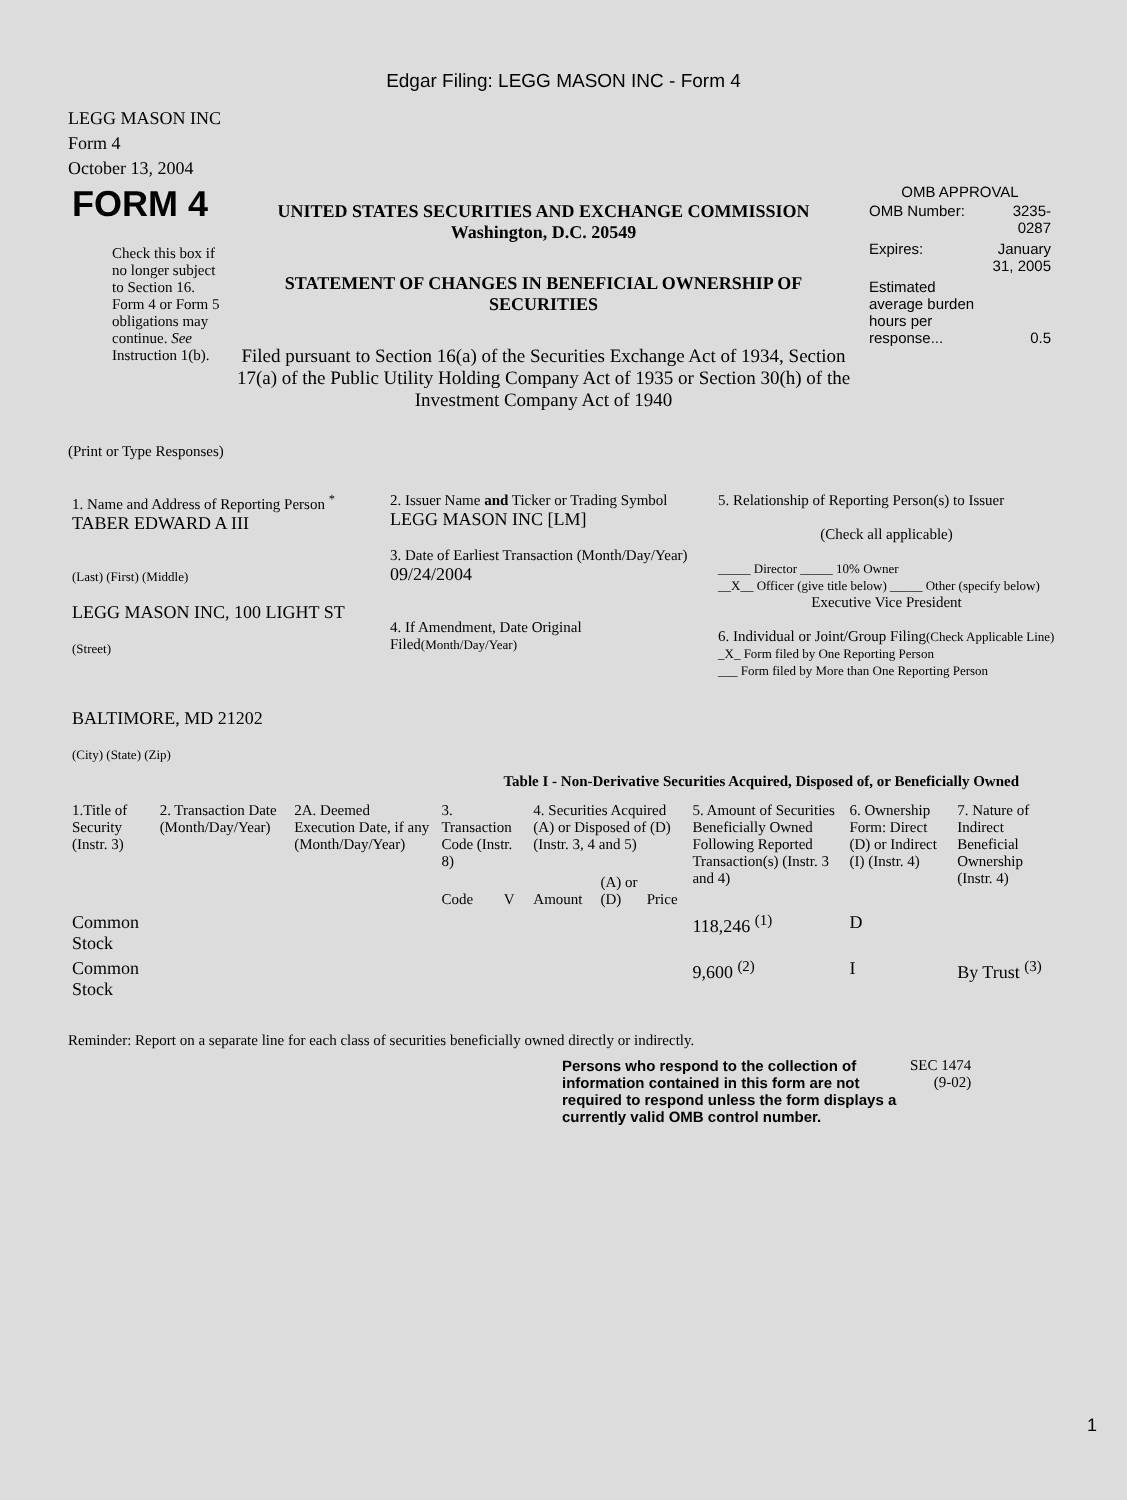Edgar Filing: LEGG MASON INC - Form 4
LEGG MASON INC
Form 4
October 13, 2004
| FORM 4 Check this box if no longer subject to Section 16. Form 4 or Form 5 obligations may continue. See Instruction 1(b). | UNITED STATES SECURITIES AND EXCHANGE COMMISSION Washington, D.C. 20549 STATEMENT OF CHANGES IN BENEFICIAL OWNERSHIP OF SECURITIES Filed pursuant to Section 16(a) of the Securities Exchange Act of 1934, Section 17(a) of the Public Utility Holding Company Act of 1935 or Section 30(h) of the Investment Company Act of 1940 | OMB APPROVAL / OMB Number: / 3235-0287 / / Expires: / January 31, 2005 / / Estimated average burden hours per response... / 0.5 / |
(Print or Type Responses)
| 1. Name and Address of Reporting Person <sup>*</sup> TABER EDWARD A III (Last) (First) (Middle) LEGG MASON INC, 100 LIGHT ST (Street) BALTIMORE, MD 21202 (City) (State) (Zip) | 2. Issuer Name and Ticker or Trading Symbol LEGG MASON INC [LM] 3. Date of Earliest Transaction (Month/Day/Year) 09/24/2004 4. If Amendment, Date Original Filed (Month/Day/Year) | 5. Relationship of Reporting Person(s) to Issuer (Check all applicable) _____ Director _____ 10% Owner __X__ Officer (give title below) _____ Other (specify below) Executive Vice President 6. Individual or Joint/Group Filing (Check Applicable Line) _X_ Form filed by One Reporting Person ___ Form filed by More than One Reporting Person |
Table I - Non-Derivative Securities Acquired, Disposed of, or Beneficially Owned
| 1.Title of Security (Instr. 3) | 2. Transaction Date (Month/Day/Year) | 2A. Deemed Execution Date, if any (Month/Day/Year) | 3. Transaction Code (Instr. 8) | | 4. Securities Acquired (A) or Disposed of (D) (Instr. 3, 4 and 5) | | | 5. Amount of Securities Beneficially Owned Following Reported Transaction(s) (Instr. 3 and 4) | 6. Ownership Form: Direct (D) or Indirect (I) (Instr. 4) | 7. Nature of Indirect Beneficial Ownership (Instr. 4) |
| --- | --- | --- | --- | --- | --- | --- | --- | --- | --- | --- |
| | | | Code | V | Amount | (A) or (D) | Price | | | |
| Common Stock | | | | | | | | 118,246 <sup>(1)</sup> | D | |
| Common Stock | | | | | | | | 9,600 <sup>(2)</sup> | I | By Trust <sup>(3)</sup> |
Reminder: Report on a separate line for each class of securities beneficially owned directly or indirectly.
| Persons who respond to the collection of information contained in this form are not required to respond unless the form displays a currently valid OMB control number. | SEC 1474 (9-02) |
1